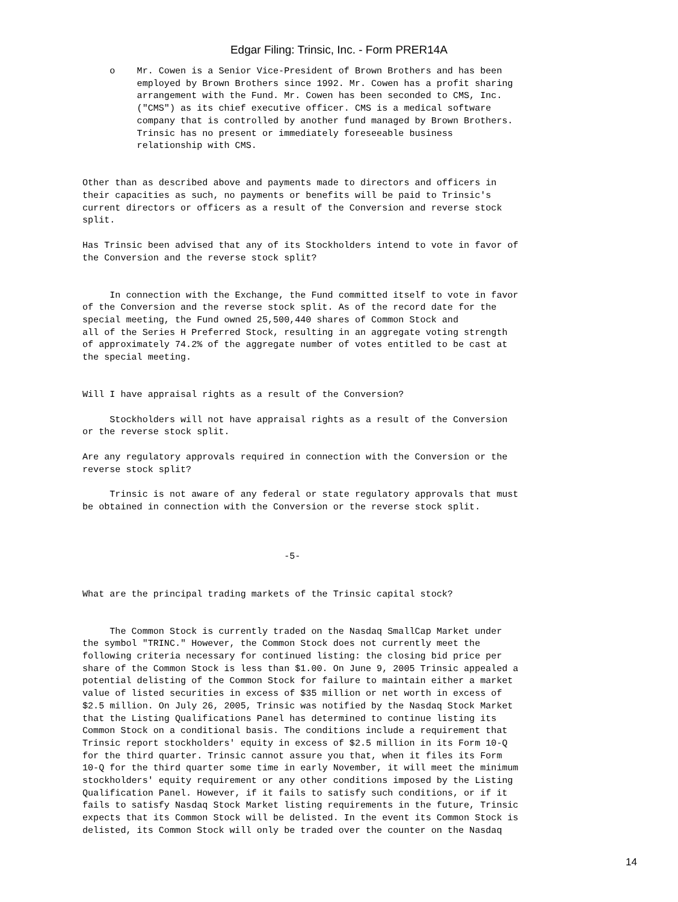Edgar Filing: Trinsic, Inc. - Form PRER14A
     o    Mr. Cowen is a Senior Vice-President of Brown Brothers and has been
          employed by Brown Brothers since 1992. Mr. Cowen has a profit sharing
          arrangement with the Fund. Mr. Cowen has been seconded to CMS, Inc.
          ("CMS") as its chief executive officer. CMS is a medical software
          company that is controlled by another fund managed by Brown Brothers.
          Trinsic has no present or immediately foreseeable business
          relationship with CMS.


Other than as described above and payments made to directors and officers in
their capacities as such, no payments or benefits will be paid to Trinsic's
current directors or officers as a result of the Conversion and reverse stock
split.

Has Trinsic been advised that any of its Stockholders intend to vote in favor of
the Conversion and the reverse stock split?


     In connection with the Exchange, the Fund committed itself to vote in favor
of the Conversion and the reverse stock split. As of the record date for the
special meeting, the Fund owned 25,500,440 shares of Common Stock and
all of the Series H Preferred Stock, resulting in an aggregate voting strength
of approximately 74.2% of the aggregate number of votes entitled to be cast at
the special meeting.


Will I have appraisal rights as a result of the Conversion?

     Stockholders will not have appraisal rights as a result of the Conversion
or the reverse stock split.

Are any regulatory approvals required in connection with the Conversion or the
reverse stock split?

     Trinsic is not aware of any federal or state regulatory approvals that must
be obtained in connection with the Conversion or the reverse stock split.



                                     -5-


What are the principal trading markets of the Trinsic capital stock?


     The Common Stock is currently traded on the Nasdaq SmallCap Market under
the symbol "TRINC." However, the Common Stock does not currently meet the
following criteria necessary for continued listing: the closing bid price per
share of the Common Stock is less than $1.00. On June 9, 2005 Trinsic appealed a
potential delisting of the Common Stock for failure to maintain either a market
value of listed securities in excess of $35 million or net worth in excess of
$2.5 million. On July 26, 2005, Trinsic was notified by the Nasdaq Stock Market
that the Listing Qualifications Panel has determined to continue listing its
Common Stock on a conditional basis. The conditions include a requirement that
Trinsic report stockholders' equity in excess of $2.5 million in its Form 10-Q
for the third quarter. Trinsic cannot assure you that, when it files its Form
10-Q for the third quarter some time in early November, it will meet the minimum
stockholders' equity requirement or any other conditions imposed by the Listing
Qualification Panel. However, if it fails to satisfy such conditions, or if it
fails to satisfy Nasdaq Stock Market listing requirements in the future, Trinsic
expects that its Common Stock will be delisted. In the event its Common Stock is
delisted, its Common Stock will only be traded over the counter on the Nasdaq
14